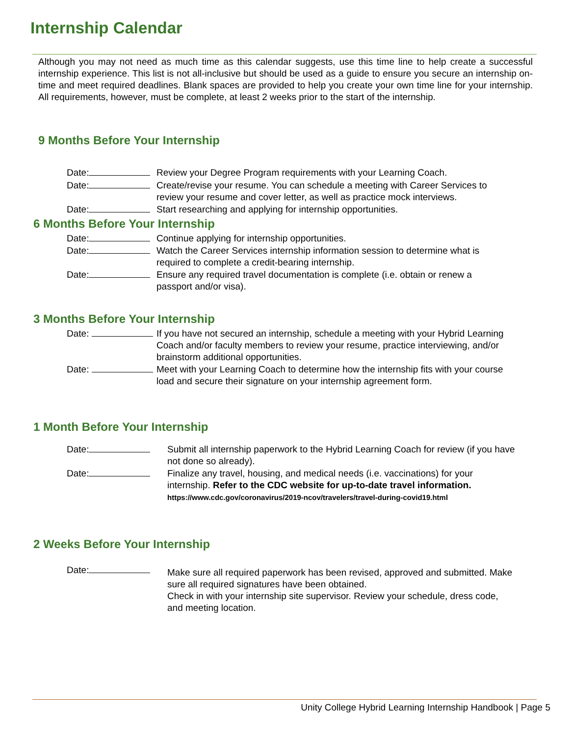Internship Calendar
Although you may not need as much time as this calendar suggests, use this time line to help create a successful internship experience. This list is not all-inclusive but should be used as a guide to ensure you secure an internship on-time and meet required deadlines. Blank spaces are provided to help you create your own time line for your internship. All requirements, however, must be complete, at least 2 weeks prior to the start of the internship.
9 Months Before Your Internship
Date: Review your Degree Program requirements with your Learning Coach.
Date: Create/revise your resume. You can schedule a meeting with Career Services to review your resume and cover letter, as well as practice mock interviews.
Date: Start researching and applying for internship opportunities.
6 Months Before Your Internship
Date: Continue applying for internship opportunities.
Date: Watch the Career Services internship information session to determine what is required to complete a credit-bearing internship.
Date: Ensure any required travel documentation is complete (i.e. obtain or renew a passport and/or visa).
3 Months Before Your Internship
Date: If you have not secured an internship, schedule a meeting with your Hybrid Learning Coach and/or faculty members to review your resume, practice interviewing, and/or brainstorm additional opportunities.
Date: Meet with your Learning Coach to determine how the internship fits with your course load and secure their signature on your internship agreement form.
1 Month Before Your Internship
Date: Submit all internship paperwork to the Hybrid Learning Coach for review (if you have not done so already).
Date: Finalize any travel, housing, and medical needs (i.e. vaccinations) for your internship. Refer to the CDC website for up-to-date travel information.
https://www.cdc.gov/coronavirus/2019-ncov/travelers/travel-during-covid19.html
2 Weeks Before Your Internship
Date:
Make sure all required paperwork has been revised, approved and submitted. Make sure all required signatures have been obtained.
Check in with your internship site supervisor. Review your schedule, dress code, and meeting location.
Unity College Hybrid Learning Internship Handbook | Page 5